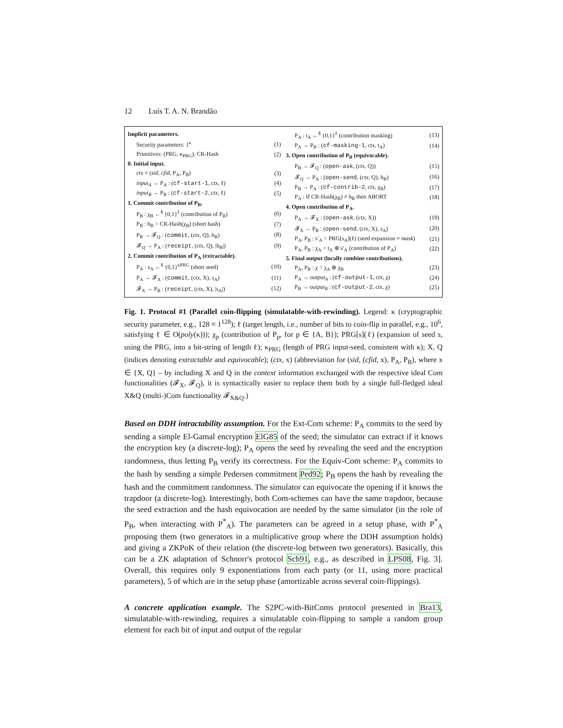12 Luís T. A. N. Brandão
| Implicit parameters. | |
| Security parameters: 1<sup>κ</sup> | (1) |
| Primitives: (PRG, κ<sub>PRG</sub>), CR-Hash | (2) |
| 0. Initial input. | |
| ctx ≡ ( sid , cfid , P<sub>A</sub>, P<sub>B</sub>) | (3) |
| input<sub>A</sub> → P<sub>A</sub> : ( cf-start-1 , ctx , ℓ) | (4) |
| input<sub>B</sub> → P<sub>B</sub> : ( cf-start-2 , ctx , ℓ) | (5) |
| 1. Commit contribution of P<sub>B</sub>. | |
| P<sub>B</sub> : χ<sub>B</sub> ←<sup>$</sup> {0,1}<sup>ℓ</sup> (contribution of P<sub>B</sub>) | (6) |
| P<sub>B</sub> : h<sub>B</sub> = CR-Hash(χ<sub>B</sub>) (short hash) | (7) |
| P<sub>B</sub> → 𝓕<sub>Q</sub> : ( commit , ( ctx , Q), h<sub>B</sub>) | (8) |
| 𝓕<sub>Q</sub> → P<sub>A</sub> : ( receipt , ( ctx , Q), /h<sub>B</sub>/) | (9) |
| 2. Commit contribution of P<sub>A</sub> (extractable). | |
| P<sub>A</sub> : s<sub>A</sub> ←<sup>$</sup> {0,1}<sup>κPRG</sup> (short seed) | (10) |
| P<sub>A</sub> → 𝓕<sub>X</sub> : ( commit , ( ctx , X), s<sub>A</sub>) | (11) |
| 𝓕<sub>X</sub> → P<sub>B</sub> : ( receipt , ( ctx , X), /s<sub>A</sub>/) | (12) |
| P<sub>A</sub> : t<sub>A</sub> ←<sup>$</sup> {0,1}<sup>ℓ</sup> (contribution masking) | (13) |
| P<sub>A</sub> → P<sub>B</sub> : ( cf-masking-1 , ctx , t<sub>A</sub>) | (14) |
| 3. Open contribution of P<sub>B</sub> (equivocable). | |
| P<sub>B</sub> → 𝓕<sub>Q</sub> : ( open-ask , ( ctx , Q)) | (15) |
| 𝓕<sub>Q</sub> → P<sub>A</sub> : ( open-send , ( ctx , Q), h<sub>B</sub>) | (16) |
| P<sub>B</sub> → P<sub>A</sub> : ( cf-contrib-2 , ctx , χ<sub>B</sub>) | (17) |
| P<sub>A</sub> : If CR-Hash(χ<sub>B</sub>) ≠ h<sub>B</sub> then ABORT | (18) |
| 4. Open contribution of P<sub>A</sub>. | |
| P<sub>A</sub> → 𝓕<sub>X</sub> : ( open-ask , ( ctx , X)) | (19) |
| 𝓕<sub>X</sub> → P<sub>B</sub> : ( open-send , ( ctx , X), s<sub>A</sub>) | (20) |
| P<sub>A</sub>, P<sub>B</sub> : s′<sub>A</sub> = PRG[s<sub>A</sub>](ℓ) (seed expansion ≡ mask ) | (21) |
| P<sub>A</sub>, P<sub>B</sub> : χ<sub>A</sub> = t<sub>A</sub> ⊕ s′<sub>A</sub> (contribution of P<sub>A</sub>) | (22) |
| 5. Final output (locally combine contributions). | |
| P<sub>A</sub>, P<sub>B</sub> : χ = χ<sub>A</sub> ⊕ χ<sub>B</sub> | (23) |
| P<sub>A</sub> → output<sub>A</sub> : ( cf-output-1 , ctx , χ) | (24) |
| P<sub>B</sub> → output<sub>B</sub> : ( cf-output-2 , ctx , χ) | (25) |
Fig. 1. Protocol #1 (Parallel coin-flipping (simulatable-with-rewinding). Legend: κ (cryptographic security parameter, e.g., 128 ≡ 1<sup>128</sup>); ℓ (target length, i.e., number of bits to coin-flip in parallel, e.g., 10<sup>6</sup>, satisfying ℓ ∈ O(poly(κ))); χ<sub>p</sub> (contribution of P<sub>p</sub>, for p ∈ {A, B}); PRG[s](ℓ) (expansion of seed s, using the PRG, into a bit-string of length ℓ); κ<sub>PRG</sub> (length of PRG input-seed, consistent with κ); X, Q (indices denoting extractable and equivocable); (ctx, x) (abbreviation for (sid, (cfid, x), P<sub>A</sub>, P<sub>B</sub>), where x ∈ {X, Q} – by including X and Q in the context information exchanged with the respective ideal Com functionalities (𝓕<sub>X</sub>, 𝓕<sub>Q</sub>), it is syntactically easier to replace them both by a single full-fledged ideal X&Q (multi-)Com functionality 𝓕<sub>X&Q</sub>.)
Based on DDH intractability assumption. For the Ext-Com scheme: P<sub>A</sub> commits to the seed by sending a simple El-Gamal encryption ElG85 of the seed; the simulator can extract if it knows the encryption key (a discrete-log); P<sub>A</sub> opens the seed by revealing the seed and the encryption randomness, thus letting P<sub>B</sub> verify its correctness. For the Equiv-Com scheme: P<sub>A</sub> commits to the hash by sending a simple Pedersen commitment Ped92; P<sub>B</sub> opens the hash by revealing the hash and the commitment randomness. The simulator can equivocate the opening if it knows the trapdoor (a discrete-log). Interestingly, both Com-schemes can have the same trapdoor, because the seed extraction and the hash equivocation are needed by the same simulator (in the role of P<sub>B</sub>, when interacting with P<sup>*</sup><sub>A</sub>). The parameters can be agreed in a setup phase, with P<sup>*</sup><sub>A</sub> proposing them (two generators in a multiplicative group where the DDH assumption holds) and giving a ZKPoK of their relation (the discrete-log between two generators). Basically, this can be a ZK adaptation of Schnorr's protocol Sch91, e.g., as described in LPS08, Fig. 3]. Overall, this requires only 9 exponentiations from each party (or 11, using more practical parameters), 5 of which are in the setup phase (amortizable across several coin-flippings).
A concrete application example. The S2PC-with-BitComs protocol presented in Bra13, simulatable-with-rewinding, requires a simulatable coin-flipping to sample a random group element for each bit of input and output of the regular